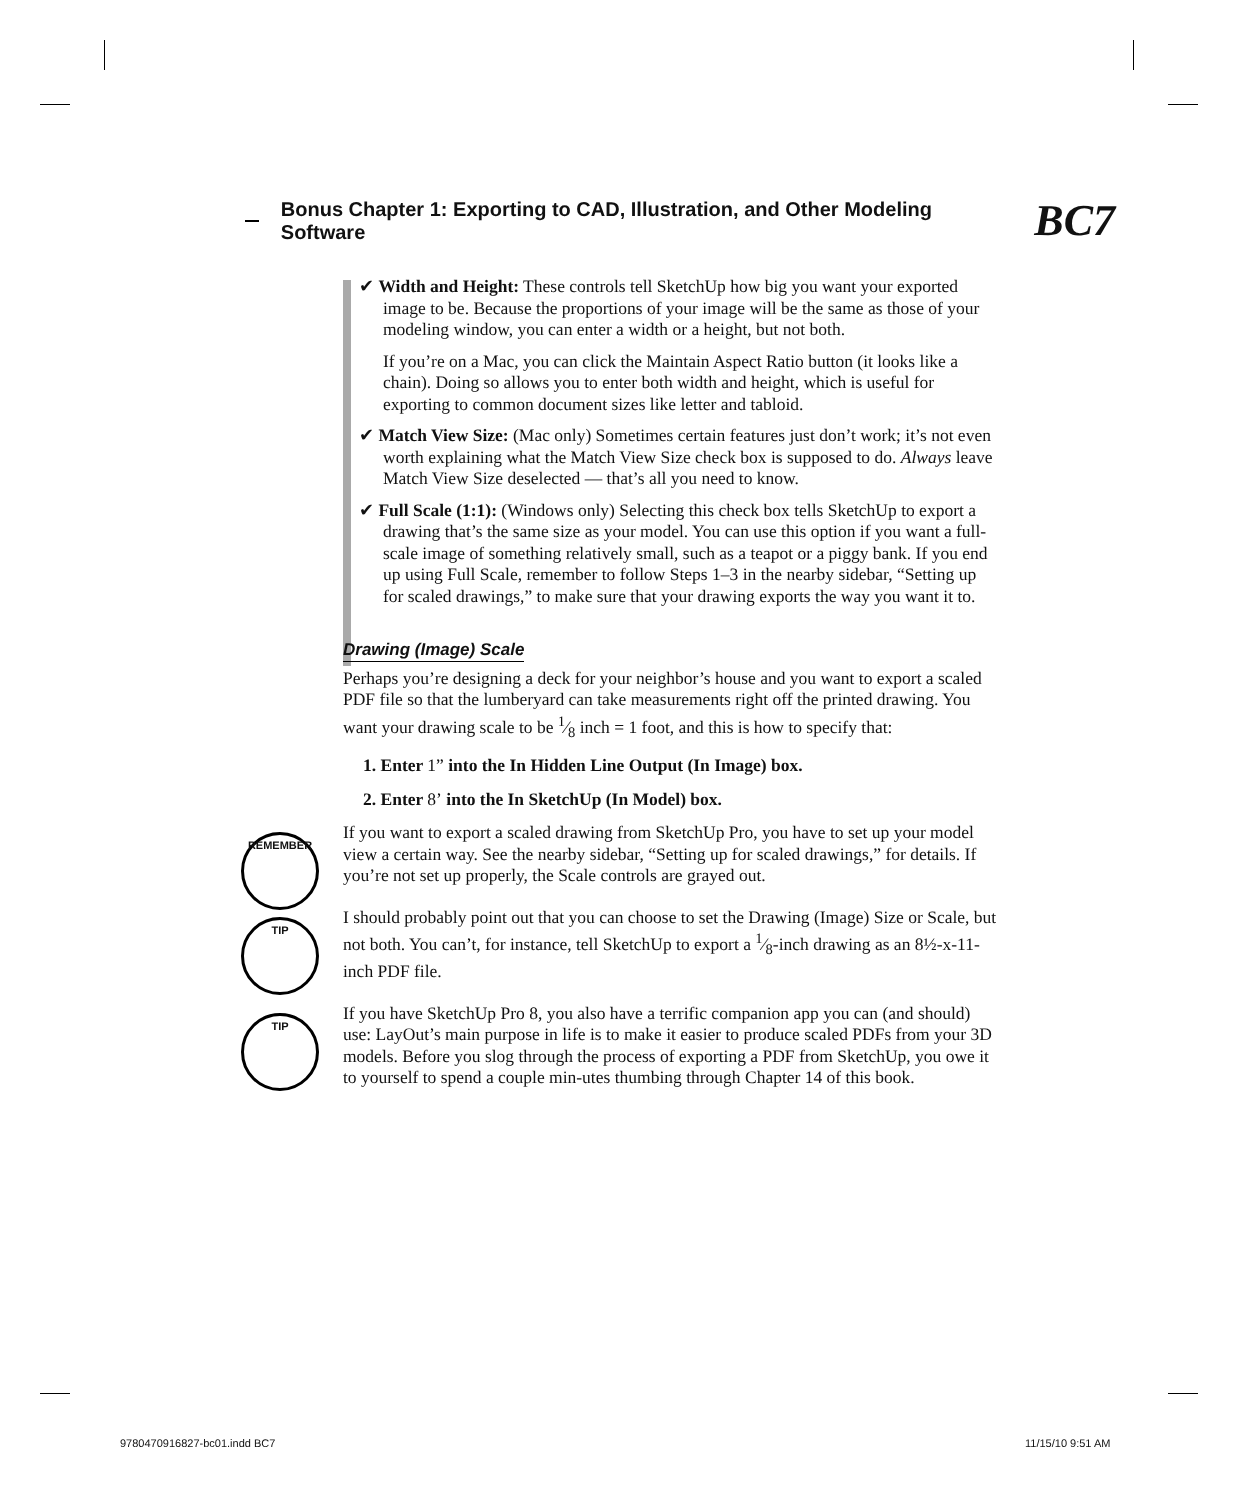Bonus Chapter 1: Exporting to CAD, Illustration, and Other Modeling Software BC7
✔ Width and Height: These controls tell SketchUp how big you want your exported image to be. Because the proportions of your image will be the same as those of your modeling window, you can enter a width or a height, but not both.
If you’re on a Mac, you can click the Maintain Aspect Ratio button (it looks like a chain). Doing so allows you to enter both width and height, which is useful for exporting to common document sizes like letter and tabloid.
✔ Match View Size: (Mac only) Sometimes certain features just don’t work; it’s not even worth explaining what the Match View Size check box is supposed to do. Always leave Match View Size deselected — that’s all you need to know.
✔ Full Scale (1:1): (Windows only) Selecting this check box tells SketchUp to export a drawing that’s the same size as your model. You can use this option if you want a full-scale image of something relatively small, such as a teapot or a piggy bank. If you end up using Full Scale, remember to follow Steps 1–3 in the nearby sidebar, “Setting up for scaled drawings,” to make sure that your drawing exports the way you want it to.
Drawing (Image) Scale
Perhaps you’re designing a deck for your neighbor’s house and you want to export a scaled PDF file so that the lumberyard can take measurements right off the printed drawing. You want your drawing scale to be 1⁄8 inch = 1 foot, and this is how to specify that:
1. Enter 1” into the In Hidden Line Output (In Image) box.
2. Enter 8’ into the In SketchUp (In Model) box.
REMEMBER
If you want to export a scaled drawing from SketchUp Pro, you have to set up your model view a certain way. See the nearby sidebar, “Setting up for scaled drawings,” for details. If you’re not set up properly, the Scale controls are grayed out.
TIP
I should probably point out that you can choose to set the Drawing (Image) Size or Scale, but not both. You can’t, for instance, tell SketchUp to export a 1⁄8-inch drawing as an 8½-x-11-inch PDF file.
TIP
If you have SketchUp Pro 8, you also have a terrific companion app you can (and should) use: LayOut’s main purpose in life is to make it easier to produce scaled PDFs from your 3D models. Before you slog through the process of exporting a PDF from SketchUp, you owe it to yourself to spend a couple min-utes thumbing through Chapter 14 of this book.
9780470916827-bc01.indd BC7 11/15/10 9:51 AM